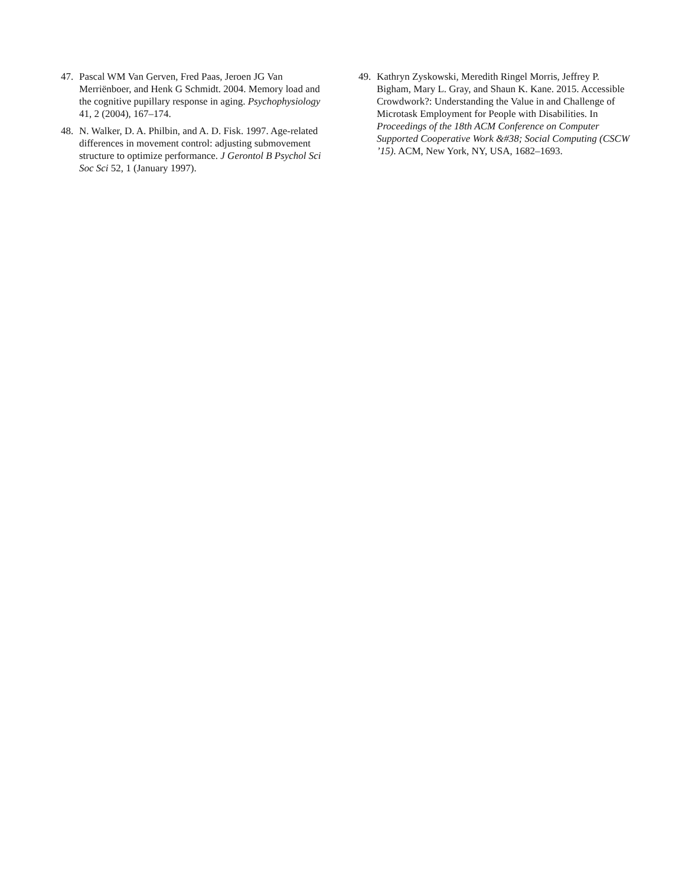47. Pascal WM Van Gerven, Fred Paas, Jeroen JG Van Merriënboer, and Henk G Schmidt. 2004. Memory load and the cognitive pupillary response in aging. Psychophysiology 41, 2 (2004), 167–174.
48. N. Walker, D. A. Philbin, and A. D. Fisk. 1997. Age-related differences in movement control: adjusting submovement structure to optimize performance. J Gerontol B Psychol Sci Soc Sci 52, 1 (January 1997).
49. Kathryn Zyskowski, Meredith Ringel Morris, Jeffrey P. Bigham, Mary L. Gray, and Shaun K. Kane. 2015. Accessible Crowdwork?: Understanding the Value in and Challenge of Microtask Employment for People with Disabilities. In Proceedings of the 18th ACM Conference on Computer Supported Cooperative Work &#38; Social Computing (CSCW ’15). ACM, New York, NY, USA, 1682–1693.